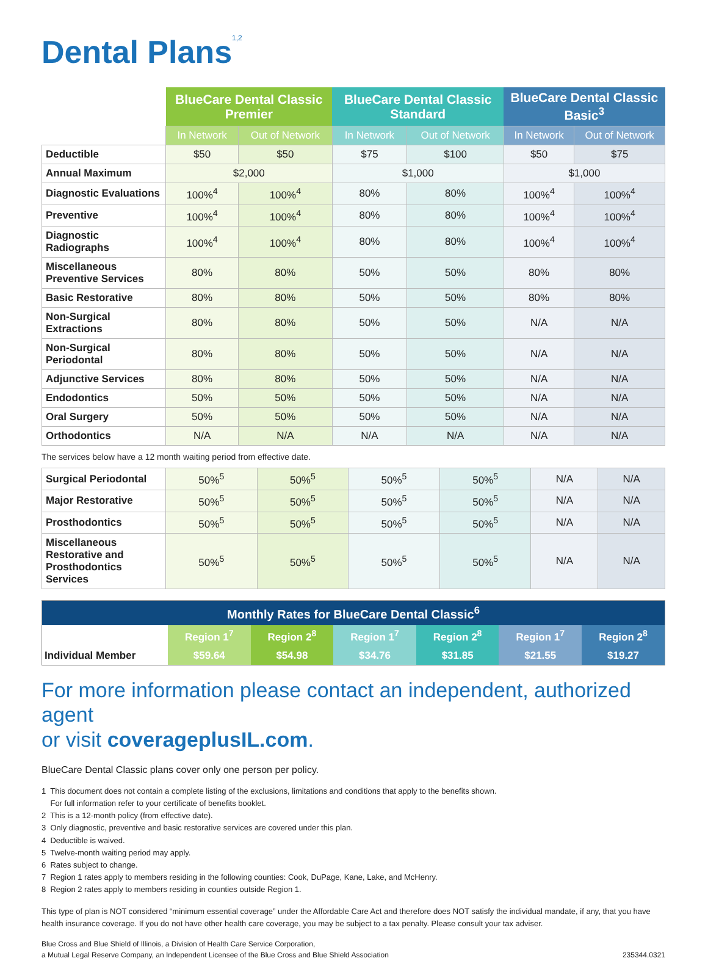Dental Plans<sup>1,2</sup>
| | BlueCare Dental Classic Premier | | BlueCare Dental Classic Standard | | BlueCare Dental Classic Basic<sup>3</sup> | |
| --- | --- | --- | --- | --- | --- | --- |
| | In Network | Out of Network | In Network | Out of Network | In Network | Out of Network |
| Deductible | $50 | $50 | $75 | $100 | $50 | $75 |
| Annual Maximum | $2,000 | | $1,000 | | $1,000 | |
| Diagnostic Evaluations | 100%<sup>4</sup> | 100%<sup>4</sup> | 80% | 80% | 100%<sup>4</sup> | 100%<sup>4</sup> |
| Preventive | 100%<sup>4</sup> | 100%<sup>4</sup> | 80% | 80% | 100%<sup>4</sup> | 100%<sup>4</sup> |
| Diagnostic Radiographs | 100%<sup>4</sup> | 100%<sup>4</sup> | 80% | 80% | 100%<sup>4</sup> | 100%<sup>4</sup> |
| Miscellaneous Preventive Services | 80% | 80% | 50% | 50% | 80% | 80% |
| Basic Restorative | 80% | 80% | 50% | 50% | 80% | 80% |
| Non-Surgical Extractions | 80% | 80% | 50% | 50% | N/A | N/A |
| Non-Surgical Periodontal | 80% | 80% | 50% | 50% | N/A | N/A |
| Adjunctive Services | 80% | 80% | 50% | 50% | N/A | N/A |
| Endodontics | 50% | 50% | 50% | 50% | N/A | N/A |
| Oral Surgery | 50% | 50% | 50% | 50% | N/A | N/A |
| Orthodontics | N/A | N/A | N/A | N/A | N/A | N/A |
The services below have a 12 month waiting period from effective date.
| Surgical Periodontal | 50%<sup>5</sup> | 50%<sup>5</sup> | 50%<sup>5</sup> | 50%<sup>5</sup> | N/A | N/A |
| Major Restorative | 50%<sup>5</sup> | 50%<sup>5</sup> | 50%<sup>5</sup> | 50%<sup>5</sup> | N/A | N/A |
| Prosthodontics | 50%<sup>5</sup> | 50%<sup>5</sup> | 50%<sup>5</sup> | 50%<sup>5</sup> | N/A | N/A |
| Miscellaneous Restorative and Prosthodontics Services | 50%<sup>5</sup> | 50%<sup>5</sup> | 50%<sup>5</sup> | 50%<sup>5</sup> | N/A | N/A |
| Monthly Rates for BlueCare Dental Classic<sup>6</sup> | | | | | | |
| --- | --- | --- | --- | --- | --- | --- |
| Individual Member | Region 1<sup>7</sup> | Region 2<sup>8</sup> | Region 1<sup>7</sup> | Region 2<sup>8</sup> | Region 1<sup>7</sup> | Region 2<sup>8</sup> |
| | $59.64 | $54.98 | $34.76 | $31.85 | $21.55 | $19.27 |
For more information please contact an independent, authorized agent
or visit coverageplusIL.com.
BlueCare Dental Classic plans cover only one person per policy.
1 This document does not contain a complete listing of the exclusions, limitations and conditions that apply to the benefits shown.
For full information refer to your certificate of benefits booklet.
2 This is a 12-month policy (from effective date).
3 Only diagnostic, preventive and basic restorative services are covered under this plan.
4 Deductible is waived.
5 Twelve-month waiting period may apply.
6 Rates subject to change.
7 Region 1 rates apply to members residing in the following counties: Cook, DuPage, Kane, Lake, and McHenry.
8 Region 2 rates apply to members residing in counties outside Region 1.
This type of plan is NOT considered “minimum essential coverage” under the Affordable Care Act and therefore does NOT satisfy the individual mandate, if any, that you have health insurance coverage. If you do not have other health care coverage, you may be subject to a tax penalty. Please consult your tax adviser.
Blue Cross and Blue Shield of Illinois, a Division of Health Care Service Corporation,
a Mutual Legal Reserve Company, an Independent Licensee of the Blue Cross and Blue Shield Association 235344.0321